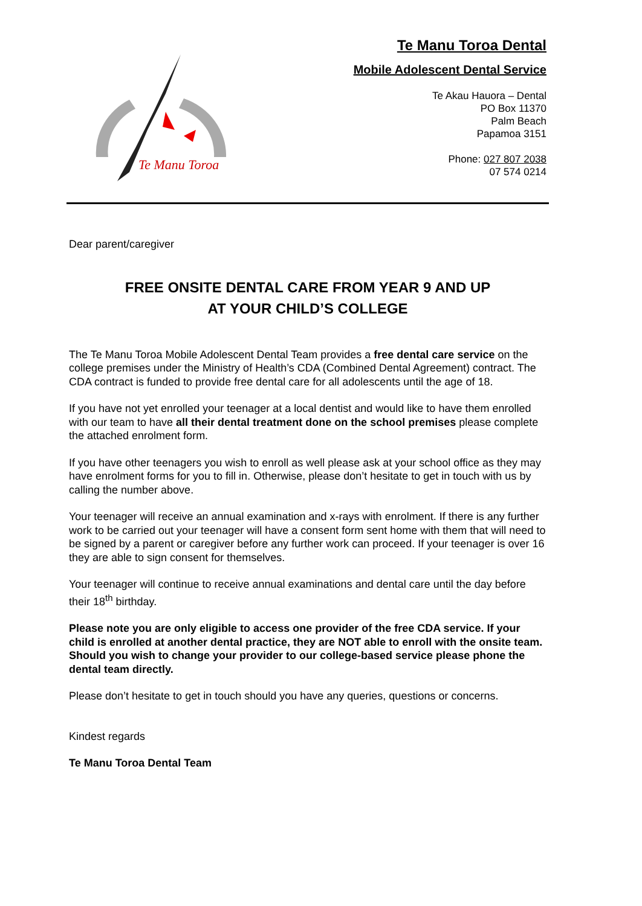Te Manu Toroa
Te Manu Toroa Dental
Mobile Adolescent Dental Service
Te Akau Hauora – Dental
PO Box 11370
Palm Beach
Papamoa 3151
Phone: 027 807 2038
07 574 0214
Dear parent/caregiver
FREE ONSITE DENTAL CARE FROM YEAR 9 AND UP
AT YOUR CHILD’S COLLEGE
The Te Manu Toroa Mobile Adolescent Dental Team provides a free dental care service on the college premises under the Ministry of Health’s CDA (Combined Dental Agreement) contract. The CDA contract is funded to provide free dental care for all adolescents until the age of 18.
If you have not yet enrolled your teenager at a local dentist and would like to have them enrolled with our team to have all their dental treatment done on the school premises please complete the attached enrolment form.
If you have other teenagers you wish to enroll as well please ask at your school office as they may have enrolment forms for you to fill in. Otherwise, please don’t hesitate to get in touch with us by calling the number above.
Your teenager will receive an annual examination and x-rays with enrolment. If there is any further work to be carried out your teenager will have a consent form sent home with them that will need to be signed by a parent or caregiver before any further work can proceed. If your teenager is over 16 they are able to sign consent for themselves.
Your teenager will continue to receive annual examinations and dental care until the day before their 18<sup>th</sup> birthday.
Please note you are only eligible to access one provider of the free CDA service. If your child is enrolled at another dental practice, they are NOT able to enroll with the onsite team. Should you wish to change your provider to our college-based service please phone the dental team directly.
Please don’t hesitate to get in touch should you have any queries, questions or concerns.
Kindest regards
Te Manu Toroa Dental Team